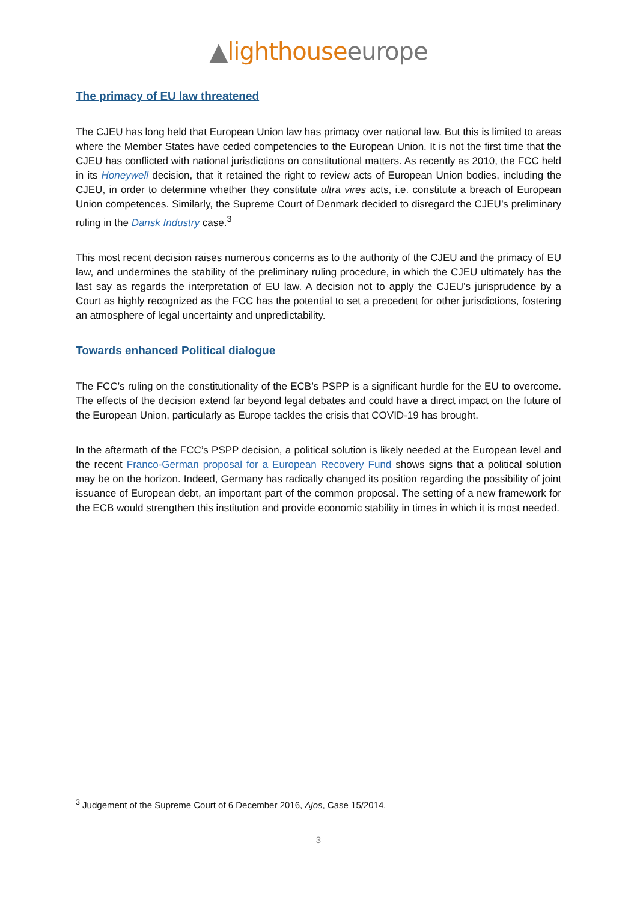▲lighthouse europe
The primacy of EU law threatened
The CJEU has long held that European Union law has primacy over national law. But this is limited to areas where the Member States have ceded competencies to the European Union. It is not the first time that the CJEU has conflicted with national jurisdictions on constitutional matters. As recently as 2010, the FCC held in its Honeywell decision, that it retained the right to review acts of European Union bodies, including the CJEU, in order to determine whether they constitute ultra vires acts, i.e. constitute a breach of European Union competences. Similarly, the Supreme Court of Denmark decided to disregard the CJEU’s preliminary ruling in the Dansk Industry case.<sup>3</sup>
This most recent decision raises numerous concerns as to the authority of the CJEU and the primacy of EU law, and undermines the stability of the preliminary ruling procedure, in which the CJEU ultimately has the last say as regards the interpretation of EU law. A decision not to apply the CJEU’s jurisprudence by a Court as highly recognized as the FCC has the potential to set a precedent for other jurisdictions, fostering an atmosphere of legal uncertainty and unpredictability.
Towards enhanced Political dialogue
The FCC’s ruling on the constitutionality of the ECB’s PSPP is a significant hurdle for the EU to overcome. The effects of the decision extend far beyond legal debates and could have a direct impact on the future of the European Union, particularly as Europe tackles the crisis that COVID-19 has brought.
In the aftermath of the FCC’s PSPP decision, a political solution is likely needed at the European level and the recent Franco-German proposal for a European Recovery Fund shows signs that a political solution may be on the horizon. Indeed, Germany has radically changed its position regarding the possibility of joint issuance of European debt, an important part of the common proposal. The setting of a new framework for the ECB would strengthen this institution and provide economic stability in times in which it is most needed.
<sup>3</sup> Judgement of the Supreme Court of 6 December 2016, Ajos, Case 15/2014.
3